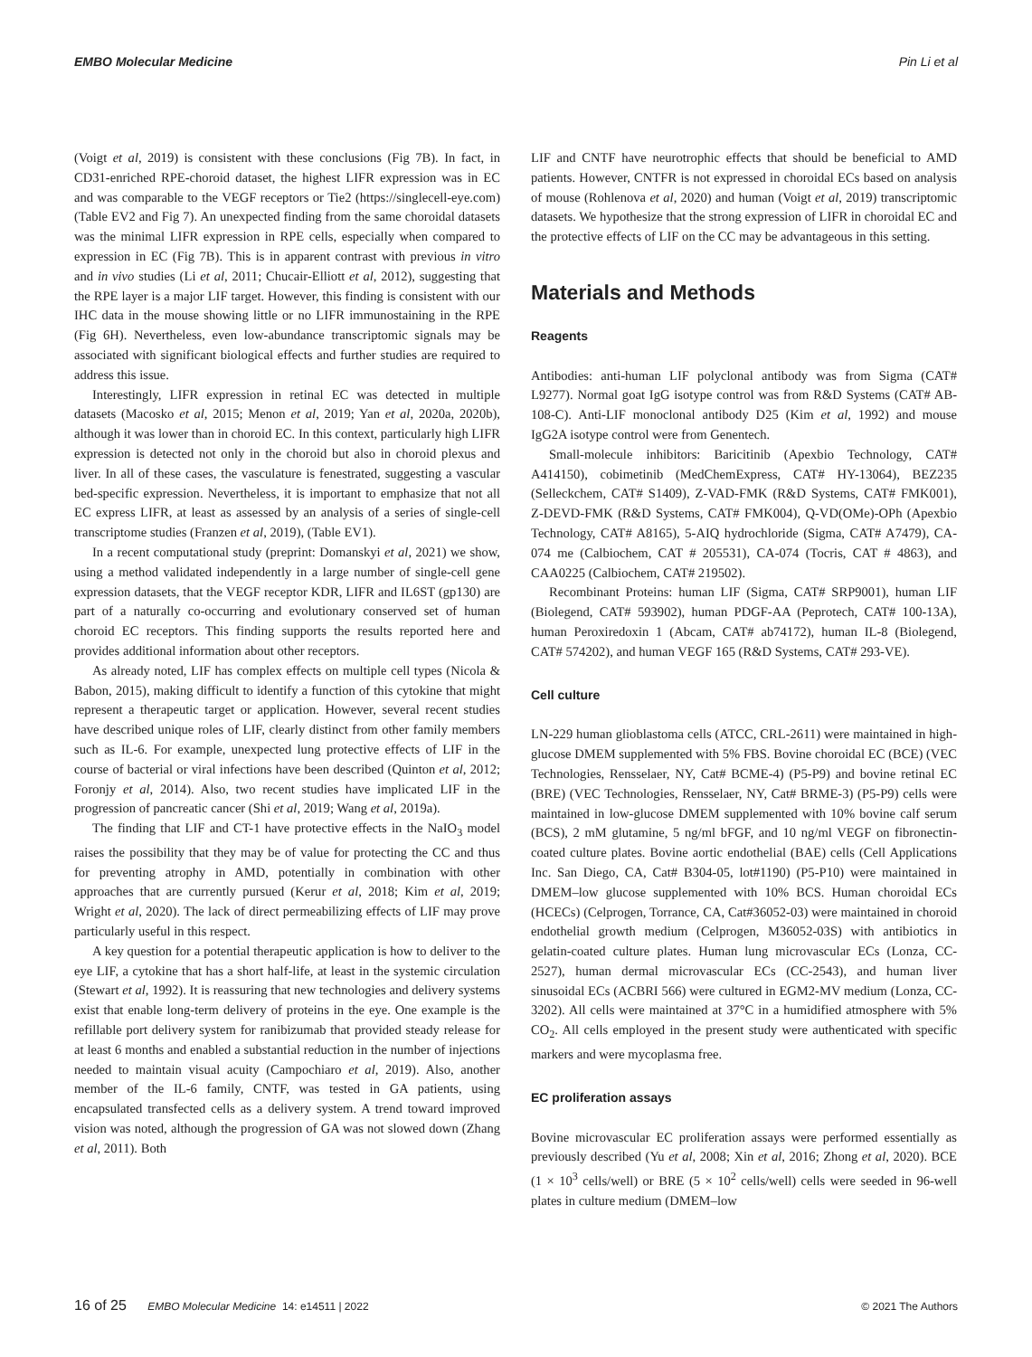EMBO Molecular Medicine Pin Li et al
(Voigt et al, 2019) is consistent with these conclusions (Fig 7B). In fact, in CD31-enriched RPE-choroid dataset, the highest LIFR expression was in EC and was comparable to the VEGF receptors or Tie2 (https://singlecell-eye.com) (Table EV2 and Fig 7). An unexpected finding from the same choroidal datasets was the minimal LIFR expression in RPE cells, especially when compared to expression in EC (Fig 7B). This is in apparent contrast with previous in vitro and in vivo studies (Li et al, 2011; Chucair-Elliott et al, 2012), suggesting that the RPE layer is a major LIF target. However, this finding is consistent with our IHC data in the mouse showing little or no LIFR immunostaining in the RPE (Fig 6H). Nevertheless, even low-abundance transcriptomic signals may be associated with significant biological effects and further studies are required to address this issue.
Interestingly, LIFR expression in retinal EC was detected in multiple datasets (Macosko et al, 2015; Menon et al, 2019; Yan et al, 2020a, 2020b), although it was lower than in choroid EC. In this context, particularly high LIFR expression is detected not only in the choroid but also in choroid plexus and liver. In all of these cases, the vasculature is fenestrated, suggesting a vascular bed-specific expression. Nevertheless, it is important to emphasize that not all EC express LIFR, at least as assessed by an analysis of a series of single-cell transcriptome studies (Franzen et al, 2019), (Table EV1).
In a recent computational study (preprint: Domanskyi et al, 2021) we show, using a method validated independently in a large number of single-cell gene expression datasets, that the VEGF receptor KDR, LIFR and IL6ST (gp130) are part of a naturally co-occurring and evolutionary conserved set of human choroid EC receptors. This finding supports the results reported here and provides additional information about other receptors.
As already noted, LIF has complex effects on multiple cell types (Nicola & Babon, 2015), making difficult to identify a function of this cytokine that might represent a therapeutic target or application. However, several recent studies have described unique roles of LIF, clearly distinct from other family members such as IL-6. For example, unexpected lung protective effects of LIF in the course of bacterial or viral infections have been described (Quinton et al, 2012; Foronjy et al, 2014). Also, two recent studies have implicated LIF in the progression of pancreatic cancer (Shi et al, 2019; Wang et al, 2019a).
The finding that LIF and CT-1 have protective effects in the NaIO<sub>3</sub> model raises the possibility that they may be of value for protecting the CC and thus for preventing atrophy in AMD, potentially in combination with other approaches that are currently pursued (Kerur et al, 2018; Kim et al, 2019; Wright et al, 2020). The lack of direct permeabilizing effects of LIF may prove particularly useful in this respect.
A key question for a potential therapeutic application is how to deliver to the eye LIF, a cytokine that has a short half-life, at least in the systemic circulation (Stewart et al, 1992). It is reassuring that new technologies and delivery systems exist that enable long-term delivery of proteins in the eye. One example is the refillable port delivery system for ranibizumab that provided steady release for at least 6 months and enabled a substantial reduction in the number of injections needed to maintain visual acuity (Campochiaro et al, 2019). Also, another member of the IL-6 family, CNTF, was tested in GA patients, using encapsulated transfected cells as a delivery system. A trend toward improved vision was noted, although the progression of GA was not slowed down (Zhang et al, 2011). Both
LIF and CNTF have neurotrophic effects that should be beneficial to AMD patients. However, CNTFR is not expressed in choroidal ECs based on analysis of mouse (Rohlenova et al, 2020) and human (Voigt et al, 2019) transcriptomic datasets. We hypothesize that the strong expression of LIFR in choroidal EC and the protective effects of LIF on the CC may be advantageous in this setting.
Materials and Methods
Reagents
Antibodies: anti-human LIF polyclonal antibody was from Sigma (CAT# L9277). Normal goat IgG isotype control was from R&D Systems (CAT# AB-108-C). Anti-LIF monoclonal antibody D25 (Kim et al, 1992) and mouse IgG2A isotype control were from Genentech.
Small-molecule inhibitors: Baricitinib (Apexbio Technology, CAT# A414150), cobimetinib (MedChemExpress, CAT# HY-13064), BEZ235 (Selleckchem, CAT# S1409), Z-VAD-FMK (R&D Systems, CAT# FMK001), Z-DEVD-FMK (R&D Systems, CAT# FMK004), Q-VD(OMe)-OPh (Apexbio Technology, CAT# A8165), 5-AIQ hydrochloride (Sigma, CAT# A7479), CA-074 me (Calbiochem, CAT # 205531), CA-074 (Tocris, CAT # 4863), and CAA0225 (Calbiochem, CAT# 219502).
Recombinant Proteins: human LIF (Sigma, CAT# SRP9001), human LIF (Biolegend, CAT# 593902), human PDGF-AA (Peprotech, CAT# 100-13A), human Peroxiredoxin 1 (Abcam, CAT# ab74172), human IL-8 (Biolegend, CAT# 574202), and human VEGF 165 (R&D Systems, CAT# 293-VE).
Cell culture
LN-229 human glioblastoma cells (ATCC, CRL-2611) were maintained in high-glucose DMEM supplemented with 5% FBS. Bovine choroidal EC (BCE) (VEC Technologies, Rensselaer, NY, Cat# BCME-4) (P5-P9) and bovine retinal EC (BRE) (VEC Technologies, Rensselaer, NY, Cat# BRME-3) (P5-P9) cells were maintained in low-glucose DMEM supplemented with 10% bovine calf serum (BCS), 2 mM glutamine, 5 ng/ml bFGF, and 10 ng/ml VEGF on fibronectin-coated culture plates. Bovine aortic endothelial (BAE) cells (Cell Applications Inc. San Diego, CA, Cat# B304-05, lot#1190) (P5-P10) were maintained in DMEM–low glucose supplemented with 10% BCS. Human choroidal ECs (HCECs) (Celprogen, Torrance, CA, Cat#36052-03) were maintained in choroid endothelial growth medium (Celprogen, M36052-03S) with antibiotics in gelatin-coated culture plates. Human lung microvascular ECs (Lonza, CC-2527), human dermal microvascular ECs (CC-2543), and human liver sinusoidal ECs (ACBRI 566) were cultured in EGM2-MV medium (Lonza, CC-3202). All cells were maintained at 37°C in a humidified atmosphere with 5% CO<sub>2</sub>. All cells employed in the present study were authenticated with specific markers and were mycoplasma free.
EC proliferation assays
Bovine microvascular EC proliferation assays were performed essentially as previously described (Yu et al, 2008; Xin et al, 2016; Zhong et al, 2020). BCE (1 × 10<sup>3</sup> cells/well) or BRE (5 × 10<sup>2</sup> cells/well) cells were seeded in 96-well plates in culture medium (DMEM–low
16 of 25 EMBO Molecular Medicine 14: e14511 | 2022 © 2021 The Authors